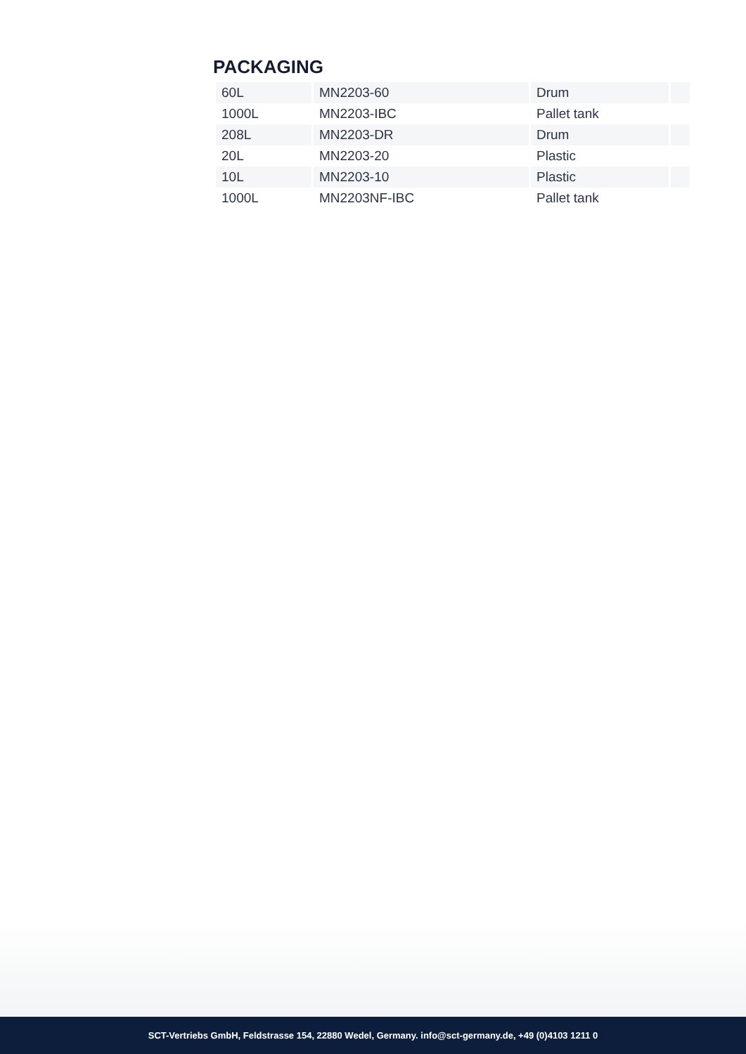PACKAGING
| 60L | MN2203-60 | Drum | |
| 1000L | MN2203-IBC | Pallet tank | |
| 208L | MN2203-DR | Drum | |
| 20L | MN2203-20 | Plastic | |
| 10L | MN2203-10 | Plastic | |
| 1000L | MN2203NF-IBC | Pallet tank | |
SCT-Vertriebs GmbH, Feldstrasse 154, 22880 Wedel, Germany. info@sct-germany.de, +49 (0)4103 1211 0